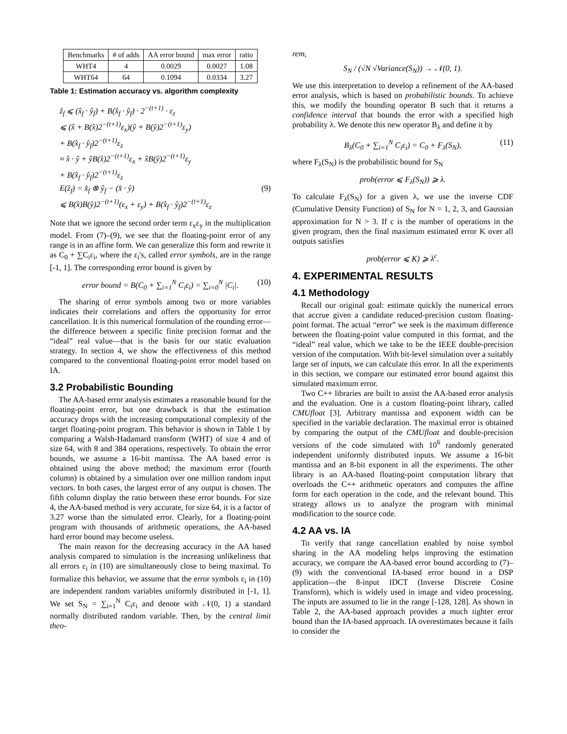| Benchmarks | # of adds | AA error bound | max error | ratio |
| --- | --- | --- | --- | --- |
| WHT4 | 4 | 0.0029 | 0.0027 | 1.08 |
| WHT64 | 64 | 0.1094 | 0.0334 | 3.27 |
Table 1: Estimation accuracy vs. algorithm complexity
ẑ<sub>f</sub> ⩽ (x̂<sub>f</sub> · ŷ<sub>f</sub>) + B(x̂<sub>f</sub> · ŷ<sub>f</sub>) · 2<sup>−(t+1)</sup> · ε<sub>z</sub>
⩽ (x̂ + B(x̂)2<sup>−(t+1)</sup>ε<sub>x</sub>)(ŷ + B(ŷ)2<sup>−(t+1)</sup>ε<sub>y</sub>)
+ B(x̂<sub>f</sub> · ŷ<sub>f</sub>)2<sup>−(t+1)</sup>ε<sub>z</sub>
≈ x̂ · ŷ + ŷB(x̂)2<sup>−(t+1)</sup>ε<sub>x</sub> + x̂B(ŷ)2<sup>−(t+1)</sup>ε<sub>y</sub>
+ B(x̂<sub>f</sub> · ŷ<sub>f</sub>)2<sup>−(t+1)</sup>ε<sub>z</sub>
E(ẑ<sub>f</sub>) = x̂<sub>f</sub> ⊗ ŷ<sub>f</sub> − (x̂ · ŷ) (9)
⩽ B(x̂)B(ŷ)2<sup>−(t+1)</sup>(ε<sub>x</sub> + ε<sub>y</sub>) + B(x̂<sub>f</sub> · ŷ<sub>f</sub>)2<sup>−(t+1)</sup>ε<sub>z</sub>
Note that we ignore the second order term ε<sub>x</sub>ε<sub>y</sub> in the multiplication model. From (7)–(9), we see that the floating-point error of any range is in an affine form. We can generalize this form and rewrite it as C<sub>0</sub> + ∑C<sub>i</sub>ε<sub>i</sub>, where the ε<sub>i</sub>'s, called error symbols, are in the range [-1, 1]. The corresponding error bound is given by
error bound = B(C<sub>0</sub> + ∑<sub>i=1</sub><sup>N</sup> C<sub>i</sub>ε<sub>i</sub>) = ∑<sub>i=0</sub><sup>N</sup> |C<sub>i</sub>|. (10)
The sharing of error symbols among two or more variables indicates their correlations and offers the opportunity for error cancellation. It is this numerical formulation of the rounding error—the difference between a specific finite precision format and the “ideal” real value—that is the basis for our static evaluation strategy. In section 4, we show the effectiveness of this method compared to the conventional floating-point error model based on IA.
3.2 Probabilistic Bounding
The AA-based error analysis estimates a reasonable bound for the floating-point error, but one drawback is that the estimation accuracy drops with the increasing computational complexity of the target floating-point program. This behavior is shown in Table 1 by comparing a Walsh-Hadamard transform (WHT) of size 4 and of size 64, with 8 and 384 operations, respectively. To obtain the error bounds, we assume a 16-bit mantissa. The AA based error is obtained using the above method; the maximum error (fourth column) is obtained by a simulation over one million random input vectors. In both cases, the largest error of any output is chosen. The fifth column display the ratio between these error bounds. For size 4, the AA-based method is very accurate, for size 64, it is a factor of 3.27 worse than the simulated error. Clearly, for a floating-point program with thousands of arithmetic operations, the AA-based hard error bound may become useless.
The main reason for the decreasing accuracy in the AA based analysis compared to simulation is the increasing unlikeliness that all errors ε<sub>i</sub> in (10) are simultaneously close to being maximal. To formalize this behavior, we assume that the error symbols ε<sub>i</sub> in (10) are independent random variables uniformly distributed in [-1, 1]. We set S<sub>N</sub> = ∑<sub>i=1</sub><sup>N</sup> C<sub>i</sub>ε<sub>i</sub> and denote with 𝒩(0, 1) a standard normally distributed random variable. Then, by the central limit theo-
rem,
S<sub>N</sub> / (√N √Variance(S<sub>N</sub>)) → 𝒩(0, 1).
We use this interpretation to develop a refinement of the AA-based error analysis, which is based on probabilistic bounds. To achieve this, we modify the bounding operator B such that it returns a confidence interval that bounds the error with a specified high probability λ. We denote this new operator B<sub>λ</sub> and define it by
B<sub>λ</sub>(C<sub>0</sub> + ∑<sub>i=1</sub><sup>N</sup> C<sub>i</sub>ε<sub>i</sub>) = C<sub>0</sub> + F<sub>λ</sub>(S<sub>N</sub>), (11)
where F<sub>λ</sub>(S<sub>N</sub>) is the probabilistic bound for S<sub>N</sub>
prob(error ⩽ F<sub>λ</sub>(S<sub>N</sub>)) ⩾ λ.
To calculate F<sub>λ</sub>(S<sub>N</sub>) for a given λ, we use the inverse CDF (Cumulative Density Function) of S<sub>N</sub> for N = 1, 2, 3, and Gaussian approximation for N > 3. If c is the number of operations in the given program, then the final maximum estimated error K over all outputs satisfies
prob(error ⩽ K) ⩾ λ<sup>c</sup>.
4. EXPERIMENTAL RESULTS
4.1 Methodology
Recall our original goal: estimate quickly the numerical errors that accrue given a candidate reduced-precision custom floating-point format. The actual “error” we seek is the maximum difference between the floating-point value computed in this format, and the “ideal” real value, which we take to be the IEEE double-precision version of the computation. With bit-level simulation over a suitably large set of inputs, we can calculate this error. In all the experiments in this section, we compare our estimated error bound against this simulated maximum error.
Two C++ libraries are built to assist the AA-based error analysis and the evaluation. One is a custom floating-point library, called CMUfloat [3]. Arbitrary mantissa and exponent width can be specified in the variable declaration. The maximal error is obtained by comparing the output of the CMUfloat and double-precision versions of the code simulated with 10<sup>6</sup> randomly generated independent uniformly distributed inputs. We assume a 16-bit mantissa and an 8-bit exponent in all the experiments. The other library is an AA-based floating-point computation library that overloads the C++ arithmetic operators and computes the affine form for each operation in the code, and the relevant bound. This strategy allows us to analyze the program with minimal modification to the source code.
4.2 AA vs. IA
To verify that range cancellation enabled by noise symbol sharing in the AA modeling helps improving the estimation accuracy, we compare the AA-based error bound according to (7)–(9) with the conventional IA-based error bound in a DSP application—the 8-input IDCT (Inverse Discrete Cosine Transform), which is widely used in image and video processing. The inputs are assumed to lie in the range [-128, 128]. As shown in Table 2, the AA-based approach provides a much tighter error bound than the IA-based approach. IA overestimates because it fails to consider the